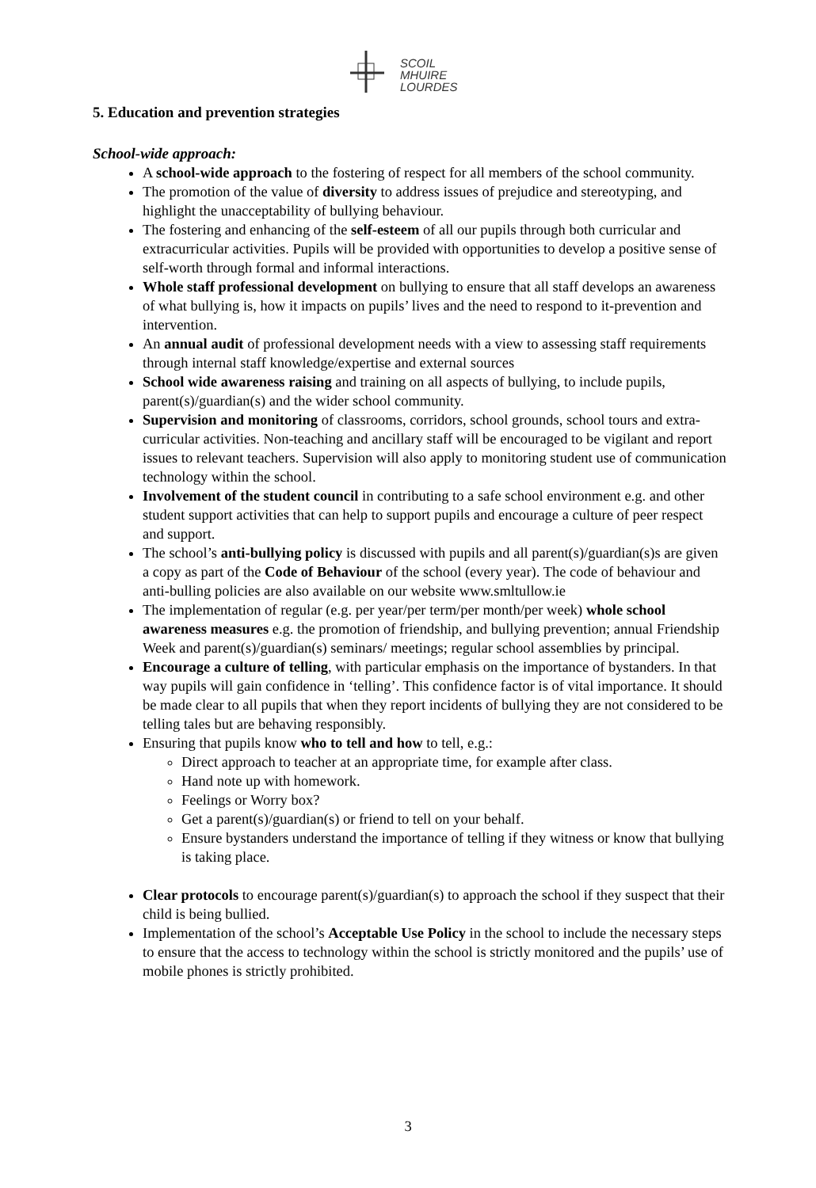SCOIL
MHUIRE
LOURDES
5. Education and prevention strategies
School-wide approach:
A school-wide approach to the fostering of respect for all members of the school community.
The promotion of the value of diversity to address issues of prejudice and stereotyping, and highlight the unacceptability of bullying behaviour.
The fostering and enhancing of the self-esteem of all our pupils through both curricular and extracurricular activities. Pupils will be provided with opportunities to develop a positive sense of self-worth through formal and informal interactions.
Whole staff professional development on bullying to ensure that all staff develops an awareness of what bullying is, how it impacts on pupils’ lives and the need to respond to it-prevention and intervention.
An annual audit of professional development needs with a view to assessing staff requirements through internal staff knowledge/expertise and external sources
School wide awareness raising and training on all aspects of bullying, to include pupils, parent(s)/guardian(s) and the wider school community.
Supervision and monitoring of classrooms, corridors, school grounds, school tours and extra- curricular activities. Non-teaching and ancillary staff will be encouraged to be vigilant and report issues to relevant teachers. Supervision will also apply to monitoring student use of communication technology within the school.
Involvement of the student council in contributing to a safe school environment e.g. and other student support activities that can help to support pupils and encourage a culture of peer respect and support.
The school’s anti-bullying policy is discussed with pupils and all parent(s)/guardian(s)s are given a copy as part of the Code of Behaviour of the school (every year). The code of behaviour and anti-bulling policies are also available on our website www.smltullow.ie
The implementation of regular (e.g. per year/per term/per month/per week) whole school awareness measures e.g. the promotion of friendship, and bullying prevention; annual Friendship Week and parent(s)/guardian(s) seminars/ meetings; regular school assemblies by principal.
Encourage a culture of telling, with particular emphasis on the importance of bystanders. In that way pupils will gain confidence in ‘telling’. This confidence factor is of vital importance. It should be made clear to all pupils that when they report incidents of bullying they are not considered to be telling tales but are behaving responsibly.
Ensuring that pupils know who to tell and how to tell, e.g.:
Direct approach to teacher at an appropriate time, for example after class.
Hand note up with homework.
Feelings or Worry box?
Get a parent(s)/guardian(s) or friend to tell on your behalf.
Ensure bystanders understand the importance of telling if they witness or know that bullying is taking place.
Clear protocols to encourage parent(s)/guardian(s) to approach the school if they suspect that their child is being bullied.
Implementation of the school’s Acceptable Use Policy in the school to include the necessary steps to ensure that the access to technology within the school is strictly monitored and the pupils’ use of mobile phones is strictly prohibited.
3